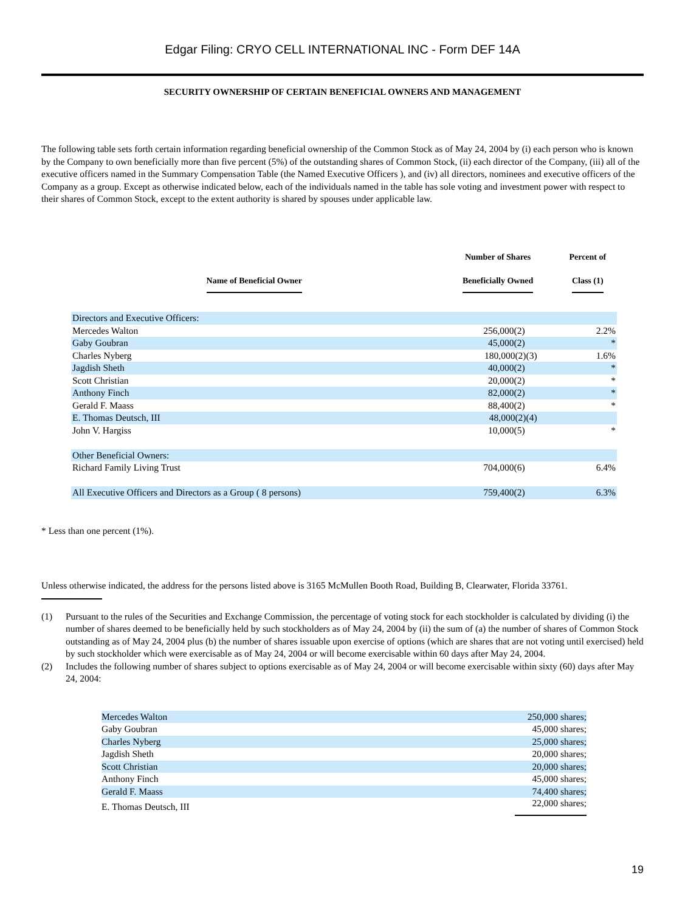Edgar Filing: CRYO CELL INTERNATIONAL INC - Form DEF 14A
SECURITY OWNERSHIP OF CERTAIN BENEFICIAL OWNERS AND MANAGEMENT
The following table sets forth certain information regarding beneficial ownership of the Common Stock as of May 24, 2004 by (i) each person who is known by the Company to own beneficially more than five percent (5%) of the outstanding shares of Common Stock, (ii) each director of the Company, (iii) all of the executive officers named in the Summary Compensation Table (the Named Executive Officers ), and (iv) all directors, nominees and executive officers of the Company as a group. Except as otherwise indicated below, each of the individuals named in the table has sole voting and investment power with respect to their shares of Common Stock, except to the extent authority is shared by spouses under applicable law.
| | Number of Shares | Percent of |
| --- | --- | --- |
| Name of Beneficial Owner | Beneficially Owned | Class (1) |
| Directors and Executive Officers: | | |
| Mercedes Walton | 256,000(2) | 2.2% |
| Gaby Goubran | 45,000(2) | * |
| Charles Nyberg | 180,000(2)(3) | 1.6% |
| Jagdish Sheth | 40,000(2) | * |
| Scott Christian | 20,000(2) | * |
| Anthony Finch | 82,000(2) | * |
| Gerald F. Maass | 88,400(2) | * |
| E. Thomas Deutsch, III | 48,000(2)(4) | |
| John V. Hargiss | 10,000(5) | * |
| Other Beneficial Owners: | | |
| Richard Family Living Trust | 704,000(6) | 6.4% |
| All Executive Officers and Directors as a Group ( 8 persons) | 759,400(2) | 6.3% |
* Less than one percent (1%).
Unless otherwise indicated, the address for the persons listed above is 3165 McMullen Booth Road, Building B, Clearwater, Florida 33761.
(1) Pursuant to the rules of the Securities and Exchange Commission, the percentage of voting stock for each stockholder is calculated by dividing (i) the number of shares deemed to be beneficially held by such stockholders as of May 24, 2004 by (ii) the sum of (a) the number of shares of Common Stock outstanding as of May 24, 2004 plus (b) the number of shares issuable upon exercise of options (which are shares that are not voting until exercised) held by such stockholder which were exercisable as of May 24, 2004 or will become exercisable within 60 days after May 24, 2004.
(2) Includes the following number of shares subject to options exercisable as of May 24, 2004 or will become exercisable within sixty (60) days after May 24, 2004:
| Mercedes Walton | 250,000 shares; |
| Gaby Goubran | 45,000 shares; |
| Charles Nyberg | 25,000 shares; |
| Jagdish Sheth | 20,000 shares; |
| Scott Christian | 20,000 shares; |
| Anthony Finch | 45,000 shares; |
| Gerald F. Maass | 74,400 shares; |
| E. Thomas Deutsch, III | 22,000 shares; |
19